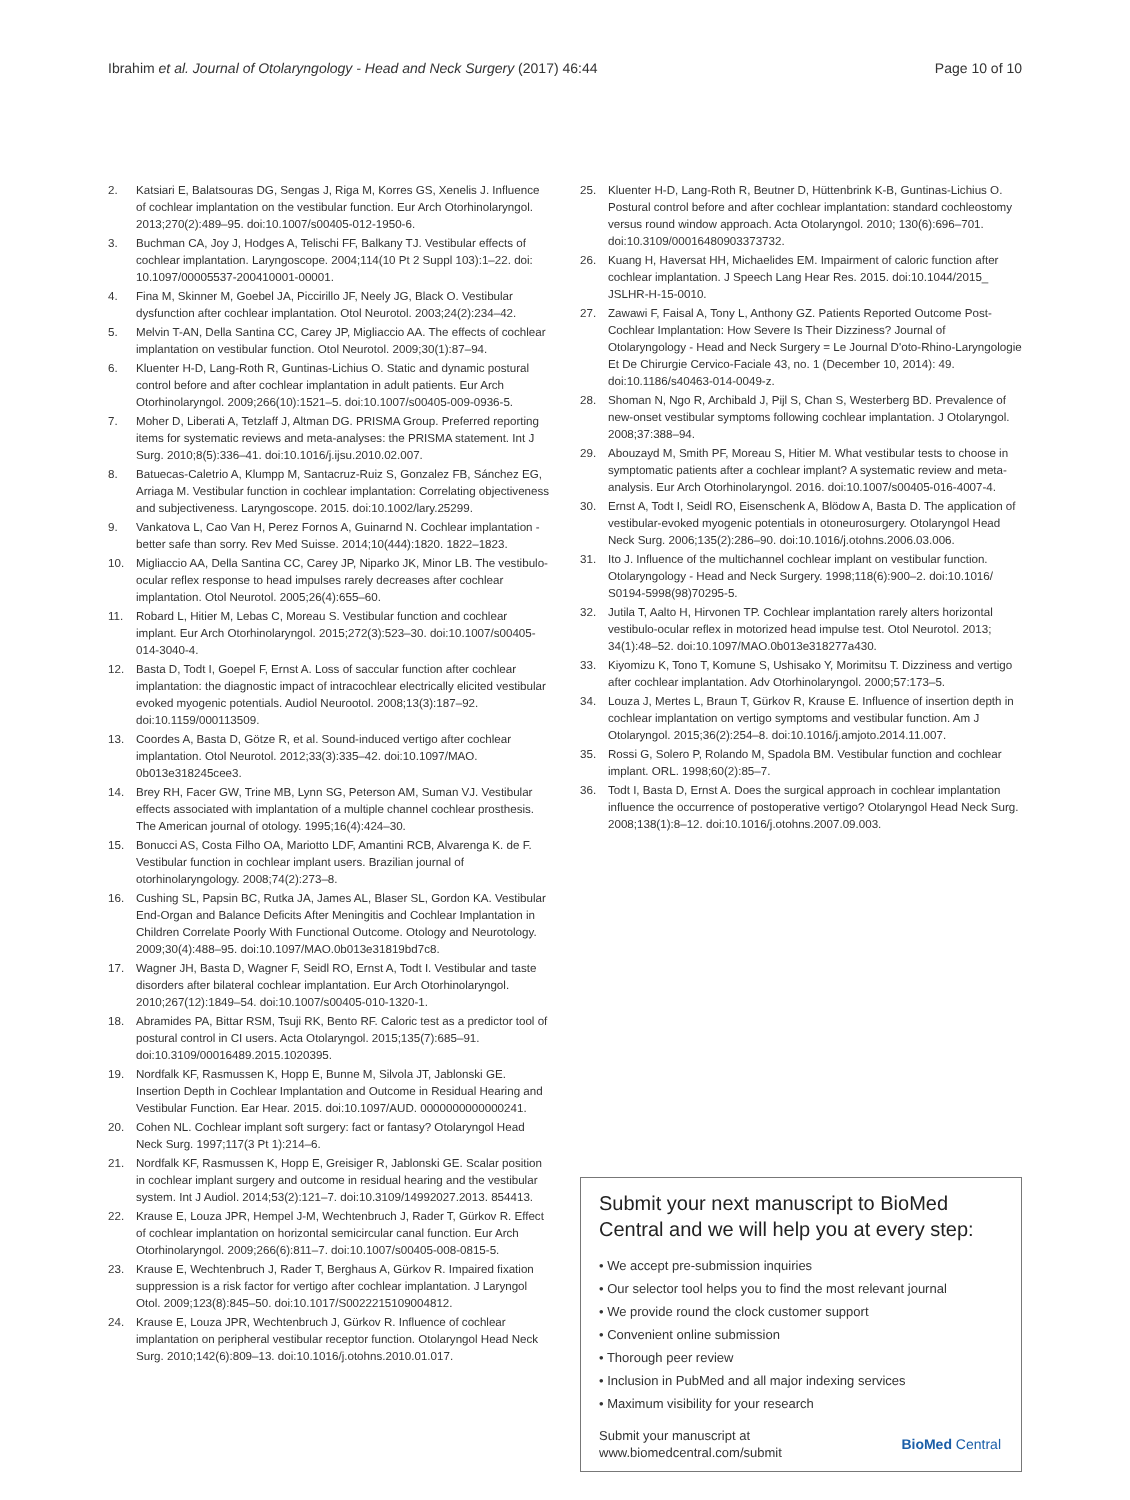Ibrahim et al. Journal of Otolaryngology - Head and Neck Surgery (2017) 46:44 Page 10 of 10
2. Katsiari E, Balatsouras DG, Sengas J, Riga M, Korres GS, Xenelis J. Influence of cochlear implantation on the vestibular function. Eur Arch Otorhinolaryngol. 2013;270(2):489–95. doi:10.1007/s00405-012-1950-6.
3. Buchman CA, Joy J, Hodges A, Telischi FF, Balkany TJ. Vestibular effects of cochlear implantation. Laryngoscope. 2004;114(10 Pt 2 Suppl 103):1–22. doi: 10.1097/00005537-200410001-00001.
4. Fina M, Skinner M, Goebel JA, Piccirillo JF, Neely JG, Black O. Vestibular dysfunction after cochlear implantation. Otol Neurotol. 2003;24(2):234–42.
5. Melvin T-AN, Della Santina CC, Carey JP, Migliaccio AA. The effects of cochlear implantation on vestibular function. Otol Neurotol. 2009;30(1):87–94.
6. Kluenter H-D, Lang-Roth R, Guntinas-Lichius O. Static and dynamic postural control before and after cochlear implantation in adult patients. Eur Arch Otorhinolaryngol. 2009;266(10):1521–5. doi:10.1007/s00405-009-0936-5.
7. Moher D, Liberati A, Tetzlaff J, Altman DG. PRISMA Group. Preferred reporting items for systematic reviews and meta-analyses: the PRISMA statement. Int J Surg. 2010;8(5):336–41. doi:10.1016/j.ijsu.2010.02.007.
8. Batuecas-Caletrio A, Klumpp M, Santacruz-Ruiz S, Gonzalez FB, Sánchez EG, Arriaga M. Vestibular function in cochlear implantation: Correlating objectiveness and subjectiveness. Laryngoscope. 2015. doi:10.1002/lary.25299.
9. Vankatova L, Cao Van H, Perez Fornos A, Guinarnd N. Cochlear implantation - better safe than sorry. Rev Med Suisse. 2014;10(444):1820. 1822–1823.
10. Migliaccio AA, Della Santina CC, Carey JP, Niparko JK, Minor LB. The vestibulo-ocular reflex response to head impulses rarely decreases after cochlear implantation. Otol Neurotol. 2005;26(4):655–60.
11. Robard L, Hitier M, Lebas C, Moreau S. Vestibular function and cochlear implant. Eur Arch Otorhinolaryngol. 2015;272(3):523–30. doi:10.1007/s00405-014-3040-4.
12. Basta D, Todt I, Goepel F, Ernst A. Loss of saccular function after cochlear implantation: the diagnostic impact of intracochlear electrically elicited vestibular evoked myogenic potentials. Audiol Neurootol. 2008;13(3):187–92. doi:10.1159/000113509.
13. Coordes A, Basta D, Götze R, et al. Sound-induced vertigo after cochlear implantation. Otol Neurotol. 2012;33(3):335–42. doi:10.1097/MAO. 0b013e318245cee3.
14. Brey RH, Facer GW, Trine MB, Lynn SG, Peterson AM, Suman VJ. Vestibular effects associated with implantation of a multiple channel cochlear prosthesis. The American journal of otology. 1995;16(4):424–30.
15. Bonucci AS, Costa Filho OA, Mariotto LDF, Amantini RCB, Alvarenga K. de F. Vestibular function in cochlear implant users. Brazilian journal of otorhinolaryngology. 2008;74(2):273–8.
16. Cushing SL, Papsin BC, Rutka JA, James AL, Blaser SL, Gordon KA. Vestibular End-Organ and Balance Deficits After Meningitis and Cochlear Implantation in Children Correlate Poorly With Functional Outcome. Otology and Neurotology. 2009;30(4):488–95. doi:10.1097/MAO.0b013e31819bd7c8.
17. Wagner JH, Basta D, Wagner F, Seidl RO, Ernst A, Todt I. Vestibular and taste disorders after bilateral cochlear implantation. Eur Arch Otorhinolaryngol. 2010;267(12):1849–54. doi:10.1007/s00405-010-1320-1.
18. Abramides PA, Bittar RSM, Tsuji RK, Bento RF. Caloric test as a predictor tool of postural control in CI users. Acta Otolaryngol. 2015;135(7):685–91. doi:10.3109/00016489.2015.1020395.
19. Nordfalk KF, Rasmussen K, Hopp E, Bunne M, Silvola JT, Jablonski GE. Insertion Depth in Cochlear Implantation and Outcome in Residual Hearing and Vestibular Function. Ear Hear. 2015. doi:10.1097/AUD. 0000000000000241.
20. Cohen NL. Cochlear implant soft surgery: fact or fantasy? Otolaryngol Head Neck Surg. 1997;117(3 Pt 1):214–6.
21. Nordfalk KF, Rasmussen K, Hopp E, Greisiger R, Jablonski GE. Scalar position in cochlear implant surgery and outcome in residual hearing and the vestibular system. Int J Audiol. 2014;53(2):121–7. doi:10.3109/14992027.2013. 854413.
22. Krause E, Louza JPR, Hempel J-M, Wechtenbruch J, Rader T, Gürkov R. Effect of cochlear implantation on horizontal semicircular canal function. Eur Arch Otorhinolaryngol. 2009;266(6):811–7. doi:10.1007/s00405-008-0815-5.
23. Krause E, Wechtenbruch J, Rader T, Berghaus A, Gürkov R. Impaired fixation suppression is a risk factor for vertigo after cochlear implantation. J Laryngol Otol. 2009;123(8):845–50. doi:10.1017/S0022215109004812.
24. Krause E, Louza JPR, Wechtenbruch J, Gürkov R. Influence of cochlear implantation on peripheral vestibular receptor function. Otolaryngol Head Neck Surg. 2010;142(6):809–13. doi:10.1016/j.otohns.2010.01.017.
25. Kluenter H-D, Lang-Roth R, Beutner D, Hüttenbrink K-B, Guntinas-Lichius O. Postural control before and after cochlear implantation: standard cochleostomy versus round window approach. Acta Otolaryngol. 2010; 130(6):696–701. doi:10.3109/00016480903373732.
26. Kuang H, Haversat HH, Michaelides EM. Impairment of caloric function after cochlear implantation. J Speech Lang Hear Res. 2015. doi:10.1044/2015_ JSLHR-H-15-0010.
27. Zawawi F, Faisal A, Tony L, Anthony GZ. Patients Reported Outcome Post-Cochlear Implantation: How Severe Is Their Dizziness? Journal of Otolaryngology - Head and Neck Surgery = Le Journal D'oto-Rhino-Laryngologie Et De Chirurgie Cervico-Faciale 43, no. 1 (December 10, 2014): 49. doi:10.1186/s40463-014-0049-z.
28. Shoman N, Ngo R, Archibald J, Pijl S, Chan S, Westerberg BD. Prevalence of new-onset vestibular symptoms following cochlear implantation. J Otolaryngol. 2008;37:388–94.
29. Abouzayd M, Smith PF, Moreau S, Hitier M. What vestibular tests to choose in symptomatic patients after a cochlear implant? A systematic review and meta-analysis. Eur Arch Otorhinolaryngol. 2016. doi:10.1007/s00405-016-4007-4.
30. Ernst A, Todt I, Seidl RO, Eisenschenk A, Blödow A, Basta D. The application of vestibular-evoked myogenic potentials in otoneurosurgery. Otolaryngol Head Neck Surg. 2006;135(2):286–90. doi:10.1016/j.otohns.2006.03.006.
31. Ito J. Influence of the multichannel cochlear implant on vestibular function. Otolaryngology - Head and Neck Surgery. 1998;118(6):900–2. doi:10.1016/ S0194-5998(98)70295-5.
32. Jutila T, Aalto H, Hirvonen TP. Cochlear implantation rarely alters horizontal vestibulo-ocular reflex in motorized head impulse test. Otol Neurotol. 2013; 34(1):48–52. doi:10.1097/MAO.0b013e318277a430.
33. Kiyomizu K, Tono T, Komune S, Ushisako Y, Morimitsu T. Dizziness and vertigo after cochlear implantation. Adv Otorhinolaryngol. 2000;57:173–5.
34. Louza J, Mertes L, Braun T, Gürkov R, Krause E. Influence of insertion depth in cochlear implantation on vertigo symptoms and vestibular function. Am J Otolaryngol. 2015;36(2):254–8. doi:10.1016/j.amjoto.2014.11.007.
35. Rossi G, Solero P, Rolando M, Spadola BM. Vestibular function and cochlear implant. ORL. 1998;60(2):85–7.
36. Todt I, Basta D, Ernst A. Does the surgical approach in cochlear implantation influence the occurrence of postoperative vertigo? Otolaryngol Head Neck Surg. 2008;138(1):8–12. doi:10.1016/j.otohns.2007.09.003.
Submit your next manuscript to BioMed Central and we will help you at every step:
• We accept pre-submission inquiries
• Our selector tool helps you to find the most relevant journal
• We provide round the clock customer support
• Convenient online submission
• Thorough peer review
• Inclusion in PubMed and all major indexing services
• Maximum visibility for your research
Submit your manuscript at
www.biomedcentral.com/submit BioMed Central